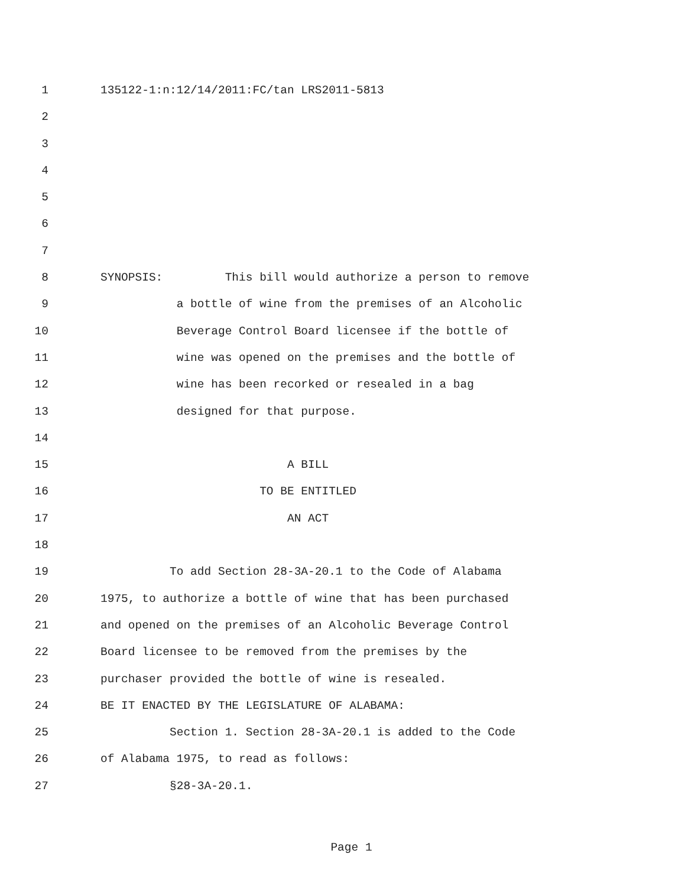1 135122-1:n:12/14/2011:FC/tan LRS2011-5813
2
3
4
5
6
7
8 SYNOPSIS: This bill would authorize a person to remove
9 a bottle of wine from the premises of an Alcoholic
10 Beverage Control Board licensee if the bottle of
11 wine was opened on the premises and the bottle of
12 wine has been recorked or resealed in a bag
13 designed for that purpose.
14
15 A BILL
16 TO BE ENTITLED
17 AN ACT
18
19 To add Section 28-3A-20.1 to the Code of Alabama
20 1975, to authorize a bottle of wine that has been purchased
21 and opened on the premises of an Alcoholic Beverage Control
22 Board licensee to be removed from the premises by the
23 purchaser provided the bottle of wine is resealed.
24 BE IT ENACTED BY THE LEGISLATURE OF ALABAMA:
25 Section 1. Section 28-3A-20.1 is added to the Code
26 of Alabama 1975, to read as follows:
27 §28-3A-20.1.
Page 1